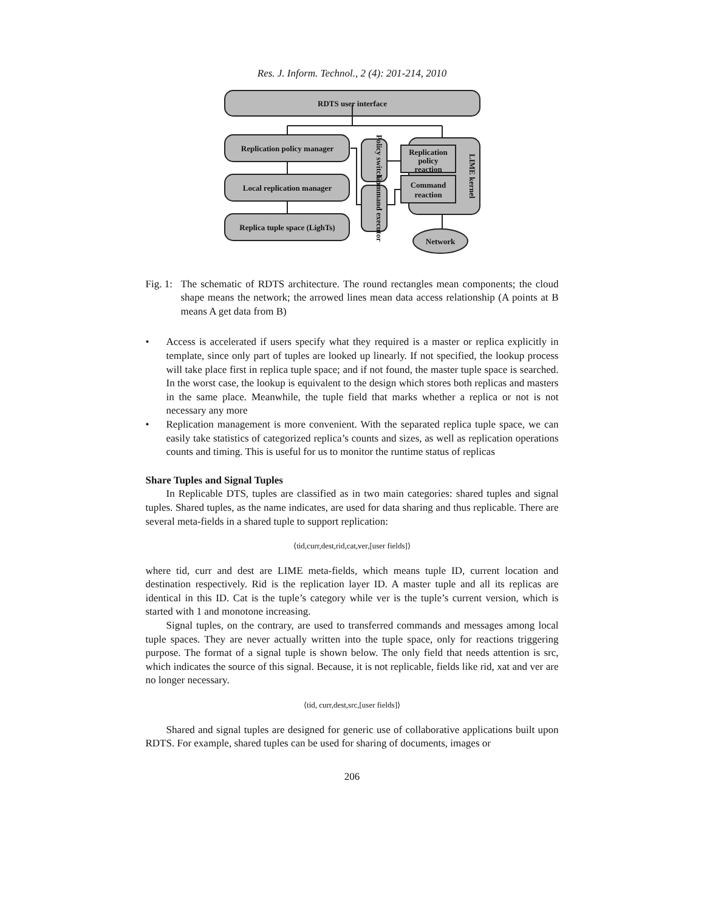Res. J. Inform. Technol., 2 (4): 201-214, 2010
RDTS user interface
Replication policy manager
Local replication manager
Replica tuple space (LighTs)
Replication
policy
reaction
Command
reaction
Network
Policy switcher
Command executor
LIME kernel
Fig. 1: The schematic of RDTS architecture. The round rectangles mean components; the cloud shape means the network; the arrowed lines mean data access relationship (A points at B means A get data from B)
• Access is accelerated if users specify what they required is a master or replica explicitly in template, since only part of tuples are looked up linearly. If not specified, the lookup process will take place first in replica tuple space; and if not found, the master tuple space is searched. In the worst case, the lookup is equivalent to the design which stores both replicas and masters in the same place. Meanwhile, the tuple field that marks whether a replica or not is not necessary any more
• Replication management is more convenient. With the separated replica tuple space, we can easily take statistics of categorized replica’s counts and sizes, as well as replication operations counts and timing. This is useful for us to monitor the runtime status of replicas
Share Tuples and Signal Tuples
In Replicable DTS, tuples are classified as in two main categories: shared tuples and signal tuples. Shared tuples, as the name indicates, are used for data sharing and thus replicable. There are several meta-fields in a shared tuple to support replication:
⟨tid,curr,dest,rid,cat,ver,[user fields]⟩
where tid, curr and dest are LIME meta-fields, which means tuple ID, current location and destination respectively. Rid is the replication layer ID. A master tuple and all its replicas are identical in this ID. Cat is the tuple’s category while ver is the tuple’s current version, which is started with 1 and monotone increasing.
Signal tuples, on the contrary, are used to transferred commands and messages among local tuple spaces. They are never actually written into the tuple space, only for reactions triggering purpose. The format of a signal tuple is shown below. The only field that needs attention is src, which indicates the source of this signal. Because, it is not replicable, fields like rid, xat and ver are no longer necessary.
⟨tid, curr,dest,src,[user fields]⟩
Shared and signal tuples are designed for generic use of collaborative applications built upon RDTS. For example, shared tuples can be used for sharing of documents, images or
206